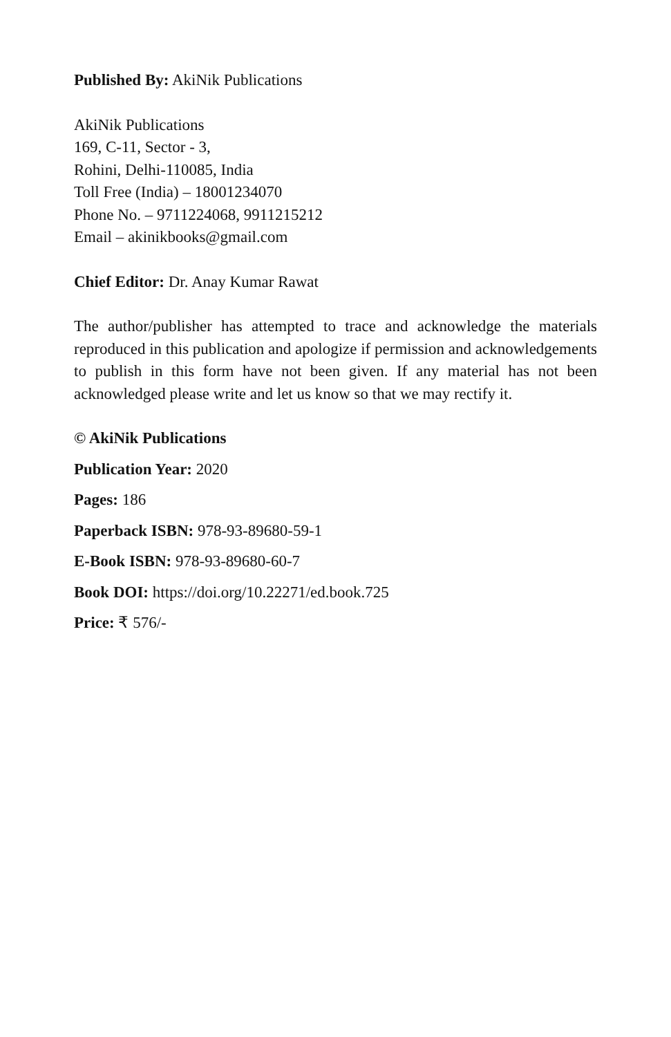Published By: AkiNik Publications
AkiNik Publications
169, C-11, Sector - 3,
Rohini, Delhi-110085, India
Toll Free (India) – 18001234070
Phone No. – 9711224068, 9911215212
Email – akinikbooks@gmail.com
Chief Editor: Dr. Anay Kumar Rawat
The author/publisher has attempted to trace and acknowledge the materials reproduced in this publication and apologize if permission and acknowledgements to publish in this form have not been given. If any material has not been acknowledged please write and let us know so that we may rectify it.
© AkiNik Publications
Publication Year: 2020
Pages: 186
Paperback ISBN: 978-93-89680-59-1
E-Book ISBN: 978-93-89680-60-7
Book DOI: https://doi.org/10.22271/ed.book.725
Price: ₹ 576/-